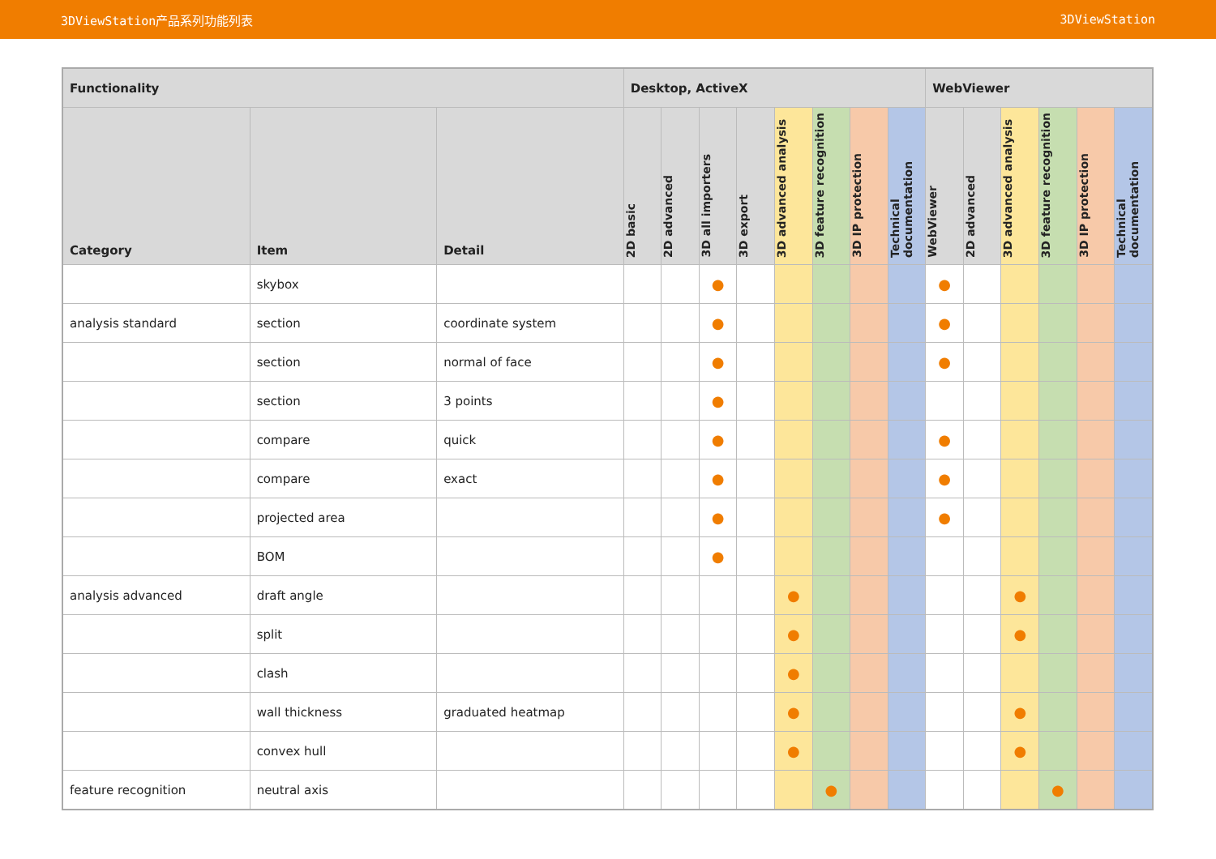3DViewStation产品系列功能列表 3DViewStation
| Functionality | | | Desktop, ActiveX | | | | | | | | WebViewer | | | | | |
| --- | --- | --- | --- | --- | --- | --- | --- | --- | --- | --- | --- | --- | --- | --- | --- | --- |
| Category | Item | Detail | 2D basic | 2D advanced | 3D all importers | 3D export | 3D advanced analysis | 3D feature recognition | 3D IP protection | Technical documentation | WebViewer | 2D advanced | 3D advanced analysis | 3D feature recognition | 3D IP protection | Technical documentation |
| | skybox | | | | ● | | | | | | ● | | | | | |
| analysis standard | section | coordinate system | | | ● | | | | | | ● | | | | | |
| | section | normal of face | | | ● | | | | | | ● | | | | | |
| | section | 3 points | | | ● | | | | | | | | | | | |
| | compare | quick | | | ● | | | | | | ● | | | | | |
| | compare | exact | | | ● | | | | | | ● | | | | | |
| | projected area | | | | ● | | | | | | ● | | | | | |
| | BOM | | | | ● | | | | | | | | | | | |
| analysis advanced | draft angle | | | | | | ● | | | | | | ● | | | |
| | split | | | | | | ● | | | | | | ● | | | |
| | clash | | | | | | ● | | | | | | | | | |
| | wall thickness | graduated heatmap | | | | | ● | | | | | | ● | | | |
| | convex hull | | | | | | ● | | | | | | ● | | | |
| feature recognition | neutral axis | | | | | | | ● | | | | | | ● | | |